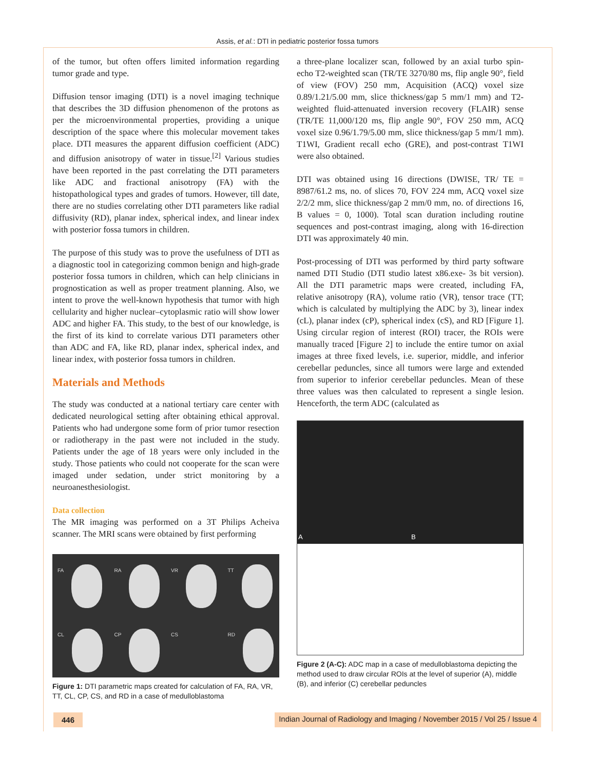Assis, et al.: DTI in pediatric posterior fossa tumors
of the tumor, but often offers limited information regarding tumor grade and type.
Diffusion tensor imaging (DTI) is a novel imaging technique that describes the 3D diffusion phenomenon of the protons as per the microenvironmental properties, providing a unique description of the space where this molecular movement takes place. DTI measures the apparent diffusion coefficient (ADC) and diffusion anisotropy of water in tissue.<sup>[2]</sup> Various studies have been reported in the past correlating the DTI parameters like ADC and fractional anisotropy (FA) with the histopathological types and grades of tumors. However, till date, there are no studies correlating other DTI parameters like radial diffusivity (RD), planar index, spherical index, and linear index with posterior fossa tumors in children.
The purpose of this study was to prove the usefulness of DTI as a diagnostic tool in categorizing common benign and high-grade posterior fossa tumors in children, which can help clinicians in prognostication as well as proper treatment planning. Also, we intent to prove the well-known hypothesis that tumor with high cellularity and higher nuclear–cytoplasmic ratio will show lower ADC and higher FA. This study, to the best of our knowledge, is the first of its kind to correlate various DTI parameters other than ADC and FA, like RD, planar index, spherical index, and linear index, with posterior fossa tumors in children.
Materials and Methods
The study was conducted at a national tertiary care center with dedicated neurological setting after obtaining ethical approval. Patients who had undergone some form of prior tumor resection or radiotherapy in the past were not included in the study. Patients under the age of 18 years were only included in the study. Those patients who could not cooperate for the scan were imaged under sedation, under strict monitoring by a neuroanesthesiologist.
Data collection
The MR imaging was performed on a 3T Philips Acheiva scanner. The MRI scans were obtained by first performing
FA
RA
VR
TT
CL
CP
CS
RD
Figure 1: DTI parametric maps created for calculation of FA, RA, VR, TT, CL, CP, CS, and RD in a case of medulloblastoma
a three-plane localizer scan, followed by an axial turbo spin-echo T2-weighted scan (TR/TE 3270/80 ms, flip angle 90°, field of view (FOV) 250 mm, Acquisition (ACQ) voxel size 0.89/1.21/5.00 mm, slice thickness/gap 5 mm/1 mm) and T2-weighted fluid-attenuated inversion recovery (FLAIR) sense (TR/TE 11,000/120 ms, flip angle 90°, FOV 250 mm, ACQ voxel size 0.96/1.79/5.00 mm, slice thickness/gap 5 mm/1 mm). T1WI, Gradient recall echo (GRE), and post-contrast T1WI were also obtained.
DTI was obtained using 16 directions (DWISE, TR/ TE = 8987/61.2 ms, no. of slices 70, FOV 224 mm, ACQ voxel size 2/2/2 mm, slice thickness/gap 2 mm/0 mm, no. of directions 16, B values = 0, 1000). Total scan duration including routine sequences and post-contrast imaging, along with 16-direction DTI was approximately 40 min.
Post-processing of DTI was performed by third party software named DTI Studio (DTI studio latest x86.exe- 3s bit version). All the DTI parametric maps were created, including FA, relative anisotropy (RA), volume ratio (VR), tensor trace (TT; which is calculated by multiplying the ADC by 3), linear index (cL), planar index (cP), spherical index (cS), and RD [Figure 1]. Using circular region of interest (ROI) tracer, the ROIs were manually traced [Figure 2] to include the entire tumor on axial images at three fixed levels, i.e. superior, middle, and inferior cerebellar peduncles, since all tumors were large and extended from superior to inferior cerebellar peduncles. Mean of these three values was then calculated to represent a single lesion. Henceforth, the term ADC (calculated as
A
B
Figure 2 (A-C): ADC map in a case of medulloblastoma depicting the method used to draw circular ROIs at the level of superior (A), middle (B), and inferior (C) cerebellar peduncles
446 Indian Journal of Radiology and Imaging / November 2015 / Vol 25 / Issue 4